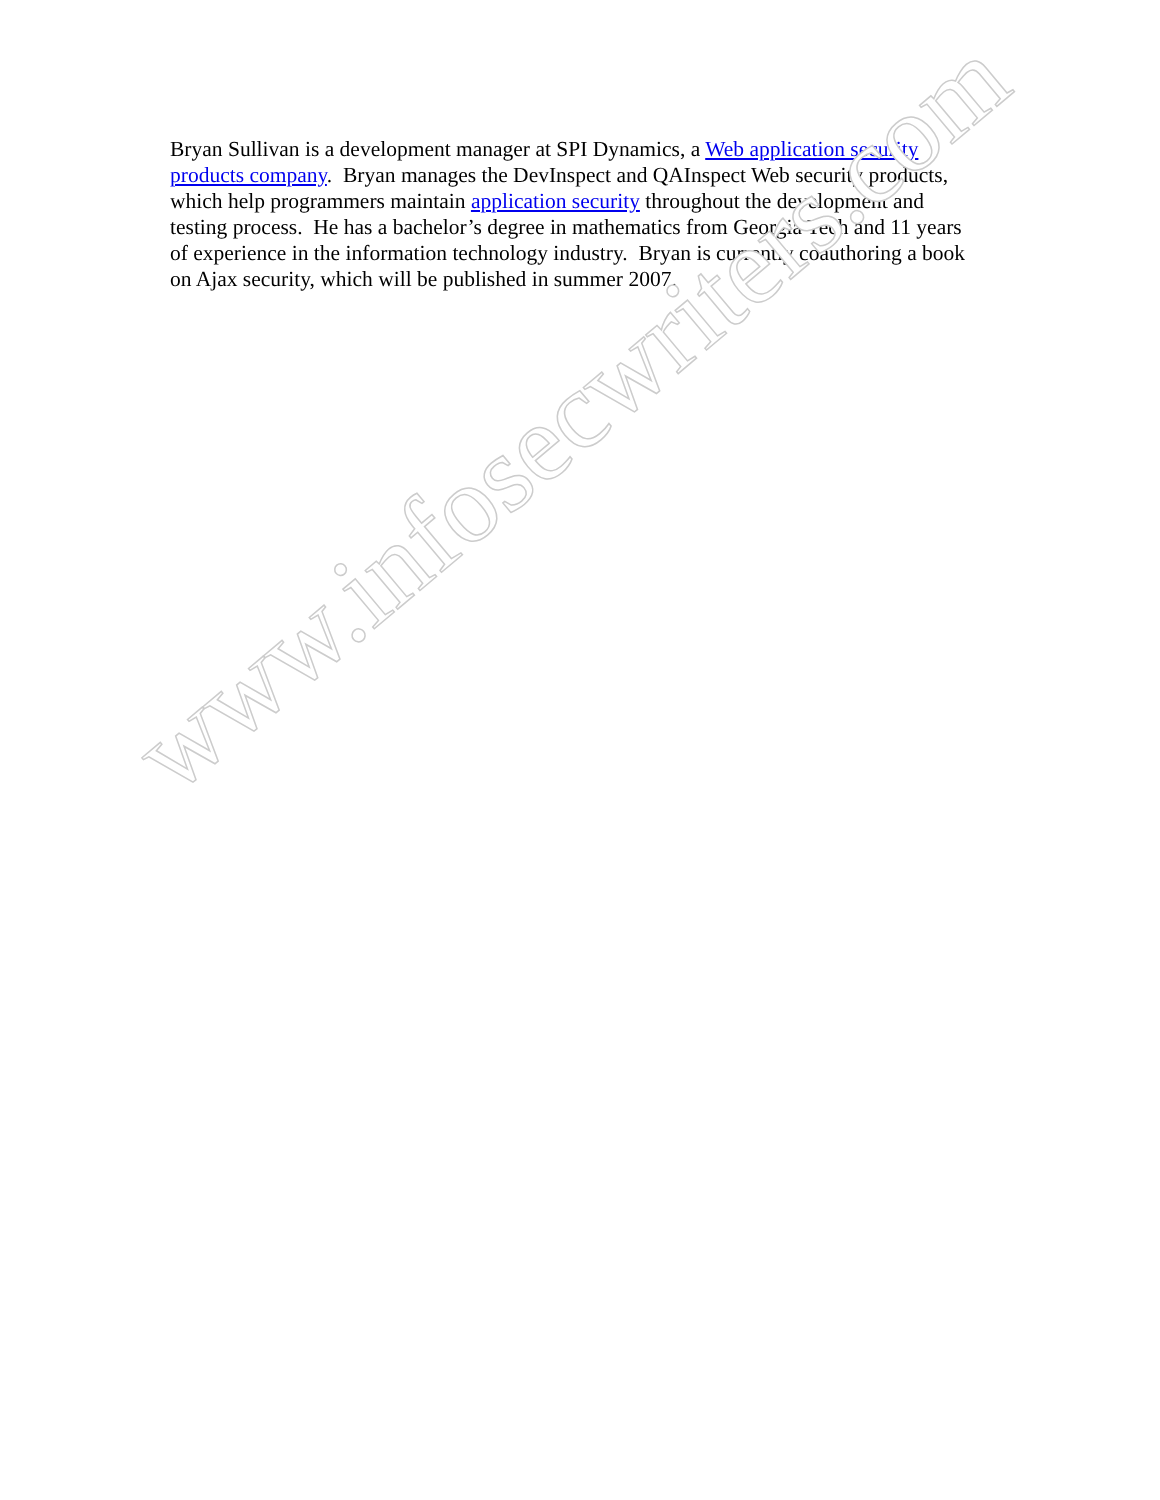Bryan Sullivan is a development manager at SPI Dynamics, a Web application security products company. Bryan manages the DevInspect and QAInspect Web security products, which help programmers maintain application security throughout the development and testing process. He has a bachelor’s degree in mathematics from Georgia Tech and 11 years of experience in the information technology industry. Bryan is currently coauthoring a book on Ajax security, which will be published in summer 2007.
www.infosecwriters.com